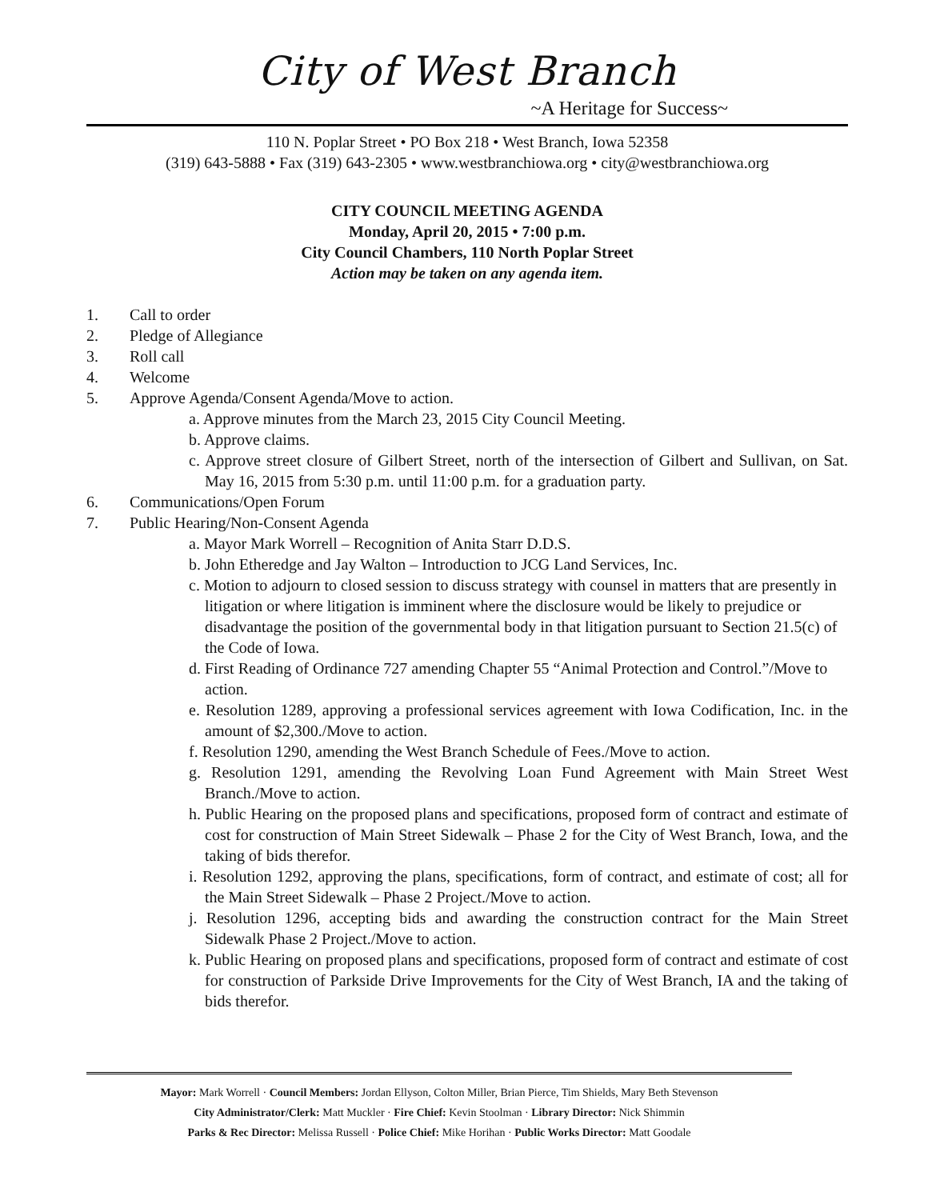City of West Branch
~A Heritage for Success~
110 N. Poplar Street • PO Box 218 • West Branch, Iowa 52358
(319) 643-5888 • Fax (319) 643-2305 • www.westbranchiowa.org • city@westbranchiowa.org
CITY COUNCIL MEETING AGENDA
Monday, April 20, 2015 • 7:00 p.m.
City Council Chambers, 110 North Poplar Street
Action may be taken on any agenda item.
1. Call to order
2. Pledge of Allegiance
3. Roll call
4. Welcome
5. Approve Agenda/Consent Agenda/Move to action.
a. Approve minutes from the March 23, 2015 City Council Meeting.
b. Approve claims.
c. Approve street closure of Gilbert Street, north of the intersection of Gilbert and Sullivan, on Sat. May 16, 2015 from 5:30 p.m. until 11:00 p.m. for a graduation party.
6. Communications/Open Forum
7. Public Hearing/Non-Consent Agenda
a. Mayor Mark Worrell – Recognition of Anita Starr D.D.S.
b. John Etheredge and Jay Walton – Introduction to JCG Land Services, Inc.
c. Motion to adjourn to closed session to discuss strategy with counsel in matters that are presently in litigation or where litigation is imminent where the disclosure would be likely to prejudice or disadvantage the position of the governmental body in that litigation pursuant to Section 21.5(c) of the Code of Iowa.
d. First Reading of Ordinance 727 amending Chapter 55 “Animal Protection and Control.”/Move to action.
e. Resolution 1289, approving a professional services agreement with Iowa Codification, Inc. in the amount of $2,300./Move to action.
f. Resolution 1290, amending the West Branch Schedule of Fees./Move to action.
g. Resolution 1291, amending the Revolving Loan Fund Agreement with Main Street West Branch./Move to action.
h. Public Hearing on the proposed plans and specifications, proposed form of contract and estimate of cost for construction of Main Street Sidewalk – Phase 2 for the City of West Branch, Iowa, and the taking of bids therefor.
i. Resolution 1292, approving the plans, specifications, form of contract, and estimate of cost; all for the Main Street Sidewalk – Phase 2 Project./Move to action.
j. Resolution 1296, accepting bids and awarding the construction contract for the Main Street Sidewalk Phase 2 Project./Move to action.
k. Public Hearing on proposed plans and specifications, proposed form of contract and estimate of cost for construction of Parkside Drive Improvements for the City of West Branch, IA and the taking of bids therefor.
Mayor: Mark Worrell · Council Members: Jordan Ellyson, Colton Miller, Brian Pierce, Tim Shields, Mary Beth Stevenson
City Administrator/Clerk: Matt Muckler · Fire Chief: Kevin Stoolman · Library Director: Nick Shimmin
Parks & Rec Director: Melissa Russell · Police Chief: Mike Horihan · Public Works Director: Matt Goodale